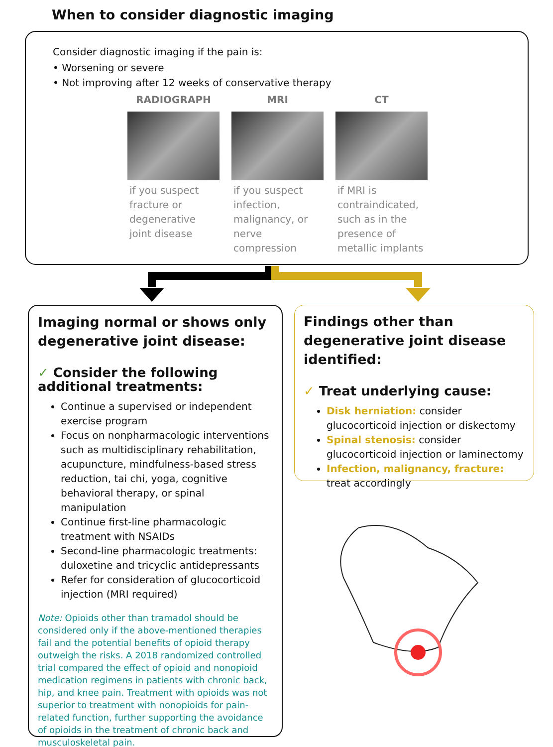When to consider diagnostic imaging
Consider diagnostic imaging if the pain is:
• Worsening or severe
• Not improving after 12 weeks of conservative therapy
RADIOGRAPH
if you suspect fracture or degenerative joint disease
MRI
if you suspect infection, malignancy, or nerve compression
CT
if MRI is contraindicated, such as in the presence of metallic implants
Imaging normal or shows only degenerative joint disease:
✓ Consider the following additional treatments:
Continue a supervised or independent exercise program
Focus on nonpharmacologic interventions such as multidisciplinary rehabilitation, acupuncture, mindfulness-based stress reduction, tai chi, yoga, cognitive behavioral therapy, or spinal manipulation
Continue first-line pharmacologic treatment with NSAIDs
Second-line pharmacologic treatments: duloxetine and tricyclic antidepressants
Refer for consideration of glucocorticoid injection (MRI required)
Note: Opioids other than tramadol should be considered only if the above-mentioned therapies fail and the potential benefits of opioid therapy outweigh the risks. A 2018 randomized controlled trial compared the effect of opioid and nonopioid medication regimens in patients with chronic back, hip, and knee pain. Treatment with opioids was not superior to treatment with nonopioids for pain-related function, further supporting the avoidance of opioids in the treatment of chronic back and musculoskeletal pain.
Findings other than degenerative joint disease identified:
✓ Treat underlying cause:
Disk herniation: consider glucocorticoid injection or diskectomy
Spinal stenosis: consider glucocorticoid injection or laminectomy
Infection, malignancy, fracture: treat accordingly